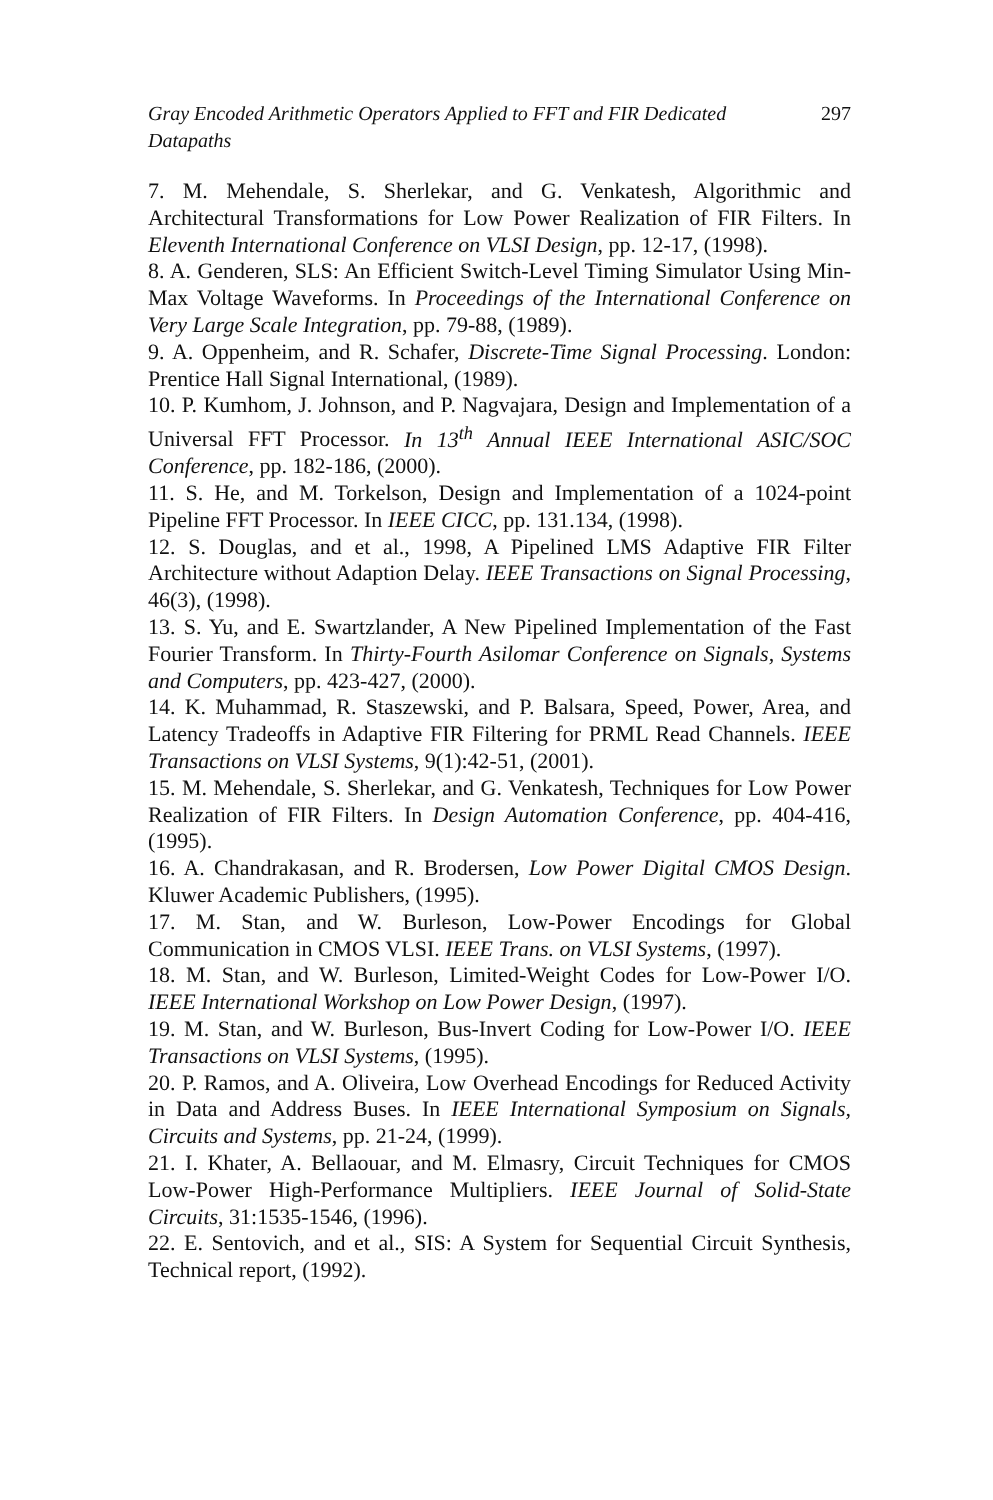Gray Encoded Arithmetic Operators Applied to FFT and FIR Dedicated
Datapaths 297
7. M. Mehendale, S. Sherlekar, and G. Venkatesh, Algorithmic and Architectural Transformations for Low Power Realization of FIR Filters. In Eleventh International Conference on VLSI Design, pp. 12-17, (1998).
8. A. Genderen, SLS: An Efficient Switch-Level Timing Simulator Using Min-Max Voltage Waveforms. In Proceedings of the International Conference on Very Large Scale Integration, pp. 79-88, (1989).
9. A. Oppenheim, and R. Schafer, Discrete-Time Signal Processing. London: Prentice Hall Signal International, (1989).
10. P. Kumhom, J. Johnson, and P. Nagvajara, Design and Implementation of a Universal FFT Processor. In 13<sup>th</sup> Annual IEEE International ASIC/SOC Conference, pp. 182-186, (2000).
11. S. He, and M. Torkelson, Design and Implementation of a 1024-point Pipeline FFT Processor. In IEEE CICC, pp. 131.134, (1998).
12. S. Douglas, and et al., 1998, A Pipelined LMS Adaptive FIR Filter Architecture without Adaption Delay. IEEE Transactions on Signal Processing, 46(3), (1998).
13. S. Yu, and E. Swartzlander, A New Pipelined Implementation of the Fast Fourier Transform. In Thirty-Fourth Asilomar Conference on Signals, Systems and Computers, pp. 423-427, (2000).
14. K. Muhammad, R. Staszewski, and P. Balsara, Speed, Power, Area, and Latency Tradeoffs in Adaptive FIR Filtering for PRML Read Channels. IEEE Transactions on VLSI Systems, 9(1):42-51, (2001).
15. M. Mehendale, S. Sherlekar, and G. Venkatesh, Techniques for Low Power Realization of FIR Filters. In Design Automation Conference, pp. 404-416, (1995).
16. A. Chandrakasan, and R. Brodersen, Low Power Digital CMOS Design. Kluwer Academic Publishers, (1995).
17. M. Stan, and W. Burleson, Low-Power Encodings for Global Communication in CMOS VLSI. IEEE Trans. on VLSI Systems, (1997).
18. M. Stan, and W. Burleson, Limited-Weight Codes for Low-Power I/O. IEEE International Workshop on Low Power Design, (1997).
19. M. Stan, and W. Burleson, Bus-Invert Coding for Low-Power I/O. IEEE Transactions on VLSI Systems, (1995).
20. P. Ramos, and A. Oliveira, Low Overhead Encodings for Reduced Activity in Data and Address Buses. In IEEE International Symposium on Signals, Circuits and Systems, pp. 21-24, (1999).
21. I. Khater, A. Bellaouar, and M. Elmasry, Circuit Techniques for CMOS Low-Power High-Performance Multipliers. IEEE Journal of Solid-State Circuits, 31:1535-1546, (1996).
22. E. Sentovich, and et al., SIS: A System for Sequential Circuit Synthesis, Technical report, (1992).